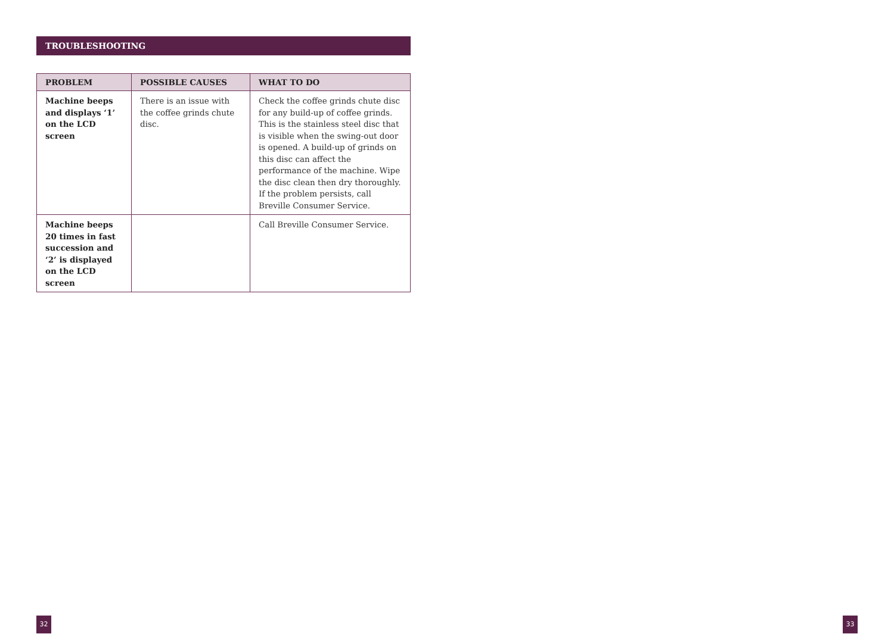TROUBLESHOOTING
| PROBLEM | POSSIBLE CAUSES | WHAT TO DO |
| --- | --- | --- |
| Machine beeps and displays ‘1’ on the LCD screen | There is an issue with the coffee grinds chute disc. | Check the coffee grinds chute disc for any build-up of coffee grinds. This is the stainless steel disc that is visible when the swing-out door is opened. A build-up of grinds on this disc can affect the performance of the machine. Wipe the disc clean then dry thoroughly. If the problem persists, call Breville Consumer Service. |
| Machine beeps 20 times in fast succession and ‘2’ is displayed on the LCD screen | | Call Breville Consumer Service. |
32 33